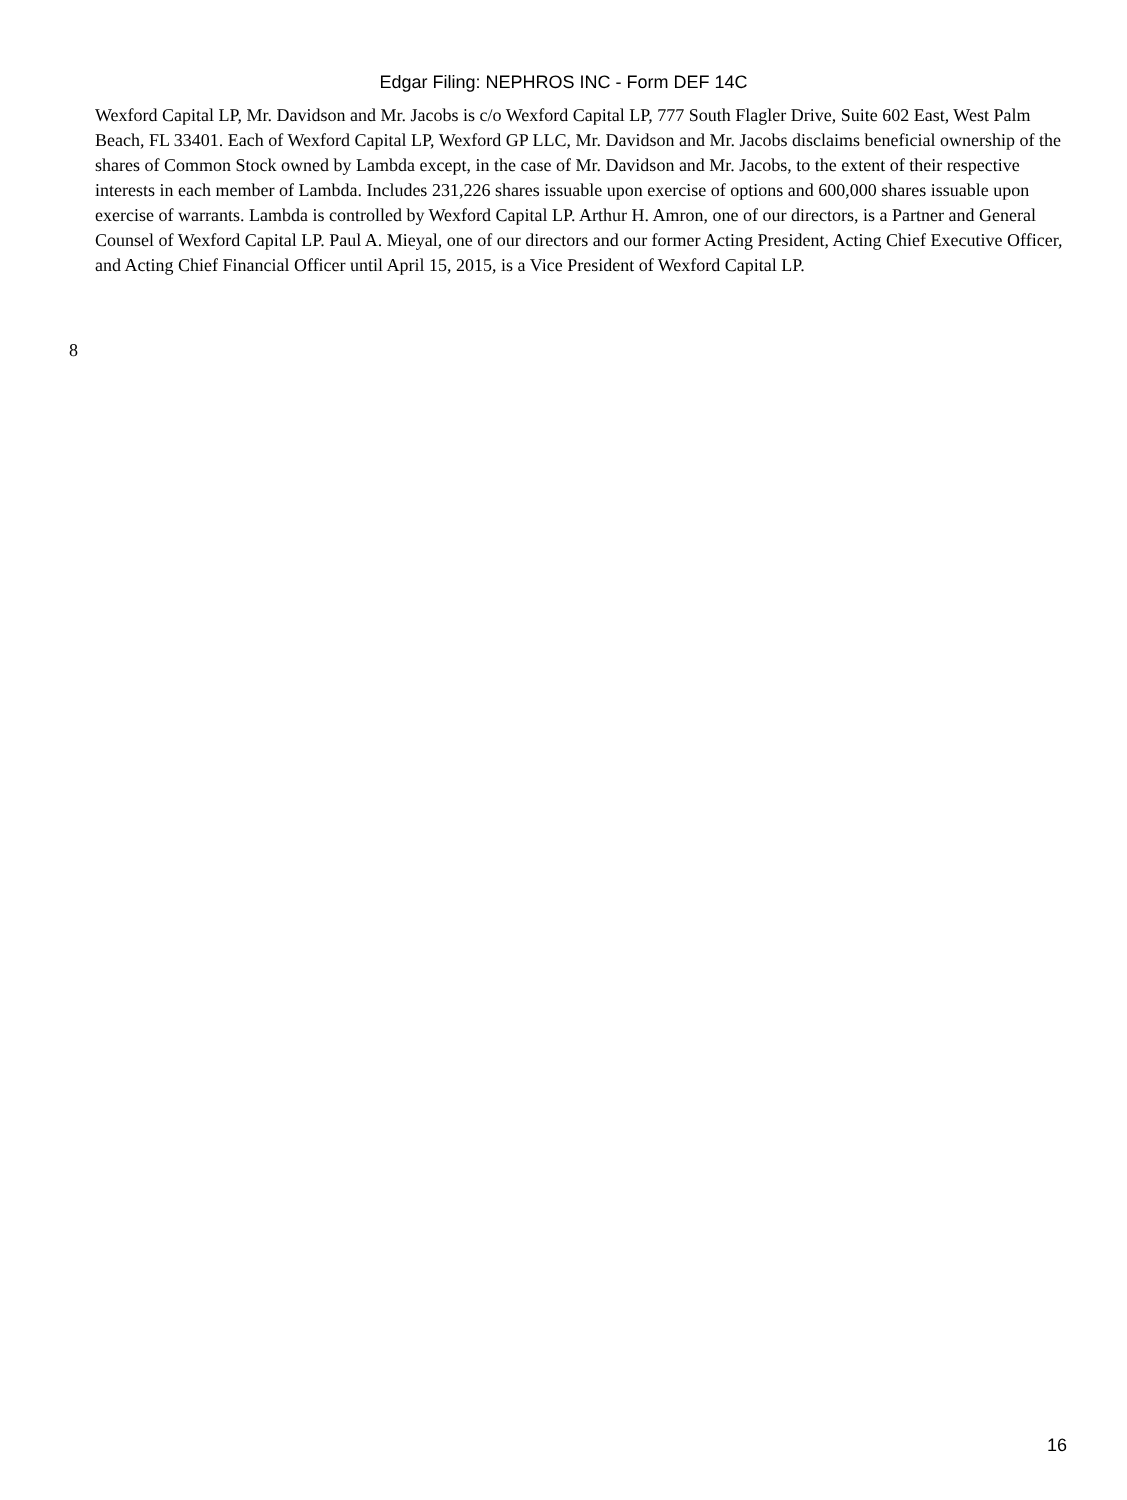Edgar Filing: NEPHROS INC - Form DEF 14C
Wexford Capital LP, Mr. Davidson and Mr. Jacobs is c/o Wexford Capital LP, 777 South Flagler Drive, Suite 602 East, West Palm Beach, FL 33401. Each of Wexford Capital LP, Wexford GP LLC, Mr. Davidson and Mr. Jacobs disclaims beneficial ownership of the shares of Common Stock owned by Lambda except, in the case of Mr. Davidson and Mr. Jacobs, to the extent of their respective interests in each member of Lambda. Includes 231,226 shares issuable upon exercise of options and 600,000 shares issuable upon exercise of warrants. Lambda is controlled by Wexford Capital LP. Arthur H. Amron, one of our directors, is a Partner and General Counsel of Wexford Capital LP. Paul A. Mieyal, one of our directors and our former Acting President, Acting Chief Executive Officer, and Acting Chief Financial Officer until April 15, 2015, is a Vice President of Wexford Capital LP.
8
16